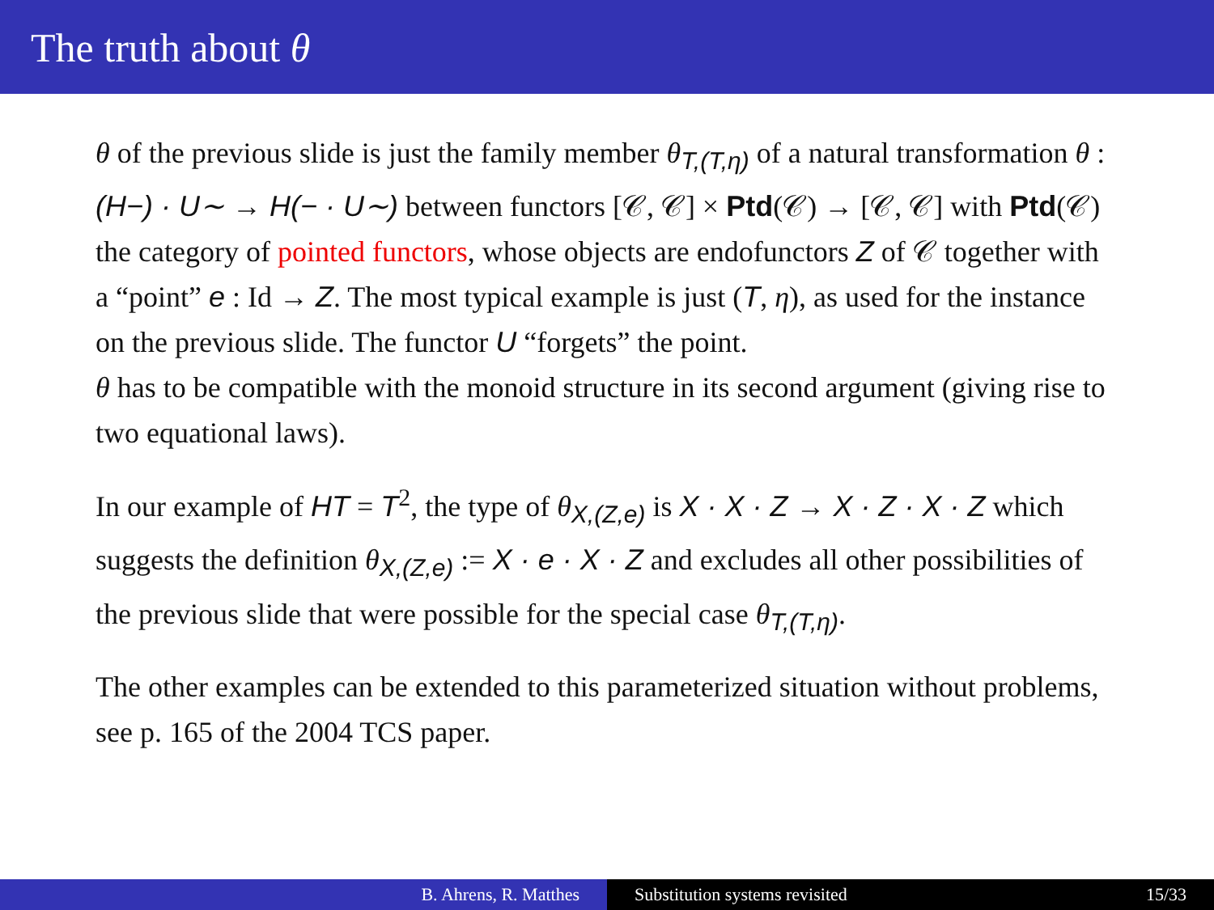The truth about θ
θ of the previous slide is just the family member θ<sub>T,(T,η)</sub> of a natural transformation θ : (H−) · U∼ → H(− · U∼) between functors [𝒞, 𝒞] × Ptd(𝒞) → [𝒞, 𝒞] with Ptd(𝒞) the category of pointed functors, whose objects are endofunctors Z of 𝒞 together with a “point” e : Id → Z. The most typical example is just (T, η), as used for the instance on the previous slide. The functor U “forgets” the point.
θ has to be compatible with the monoid structure in its second argument (giving rise to two equational laws).
In our example of HT = T<sup>2</sup>, the type of θ<sub>X,(Z,e)</sub> is X · X · Z → X · Z · X · Z which suggests the definition θ<sub>X,(Z,e)</sub> := X · e · X · Z and excludes all other possibilities of the previous slide that were possible for the special case θ<sub>T,(T,η)</sub>.
The other examples can be extended to this parameterized situation without problems, see p. 165 of the 2004 TCS paper.
B. Ahrens, R. Matthes Substitution systems revisited 15/33